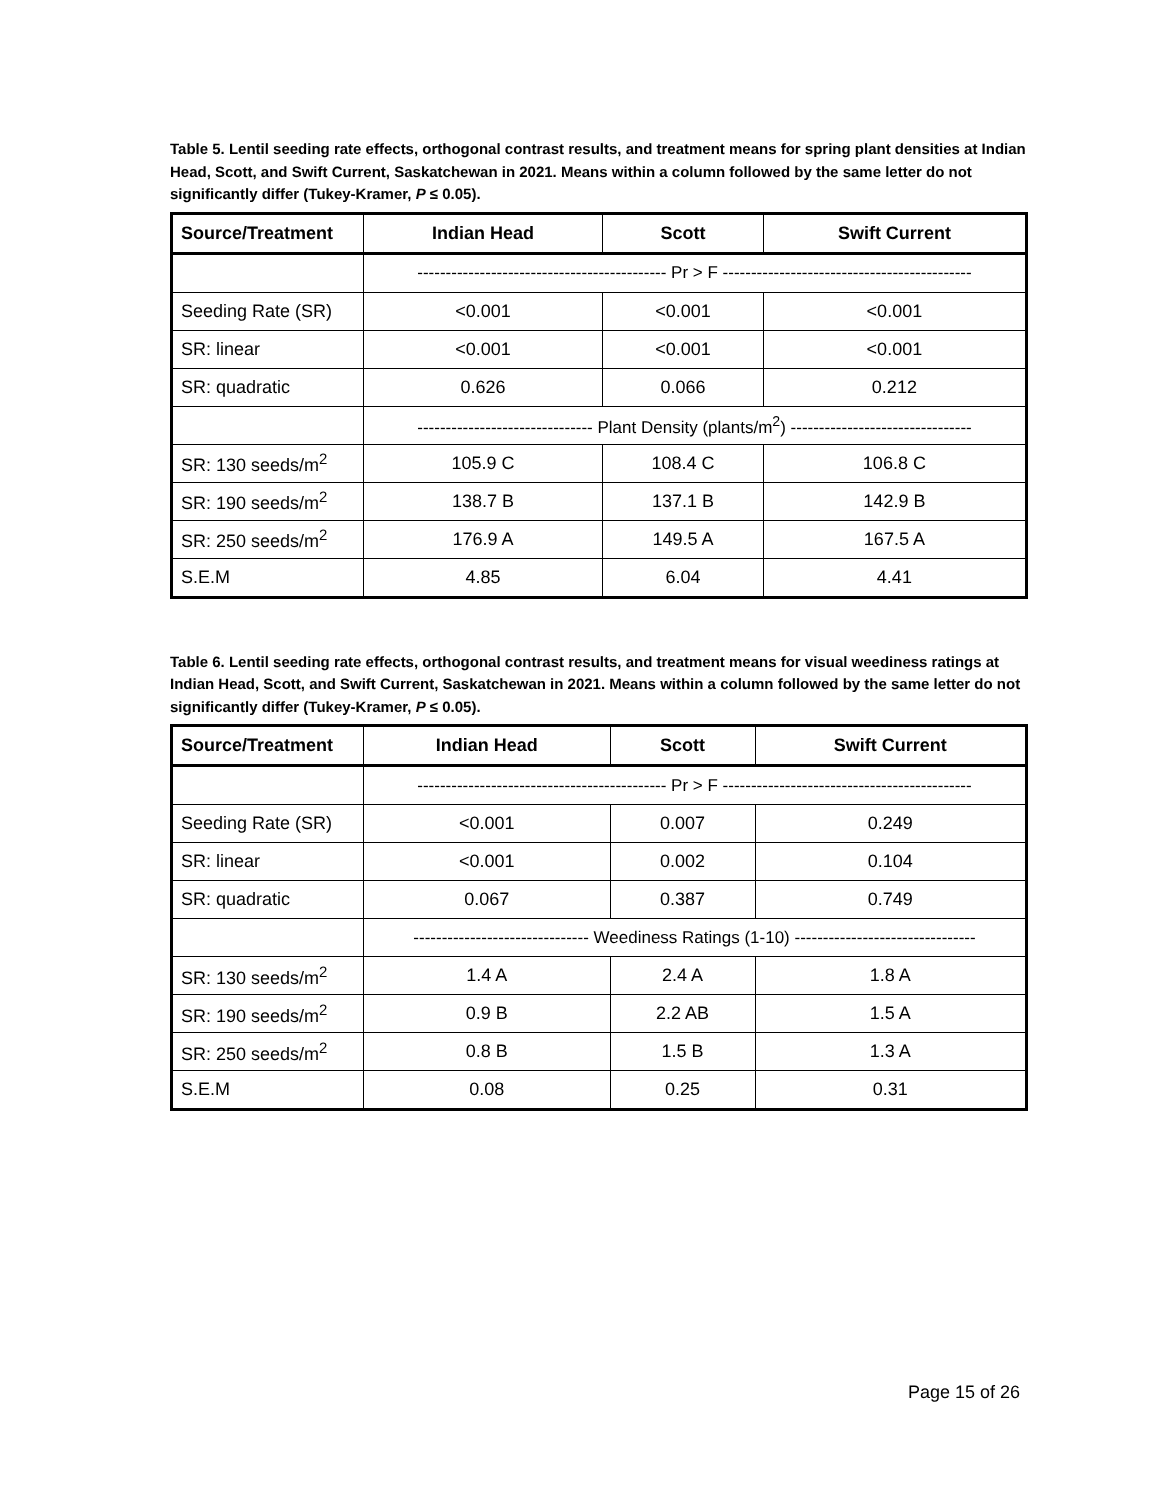Table 5. Lentil seeding rate effects, orthogonal contrast results, and treatment means for spring plant densities at Indian Head, Scott, and Swift Current, Saskatchewan in 2021. Means within a column followed by the same letter do not significantly differ (Tukey-Kramer, P ≤ 0.05).
| Source/Treatment | Indian Head | Scott | Swift Current |
| --- | --- | --- | --- |
| | -------------------------------------------- Pr > F -------------------------------------------- | | |
| Seeding Rate (SR) | <0.001 | <0.001 | <0.001 |
| SR: linear | <0.001 | <0.001 | <0.001 |
| SR: quadratic | 0.626 | 0.066 | 0.212 |
| | ------------------------------- Plant Density (plants/m<sup>2</sup>) -------------------------------- | | |
| SR: 130 seeds/m<sup>2</sup> | 105.9 C | 108.4 C | 106.8 C |
| SR: 190 seeds/m<sup>2</sup> | 138.7 B | 137.1 B | 142.9 B |
| SR: 250 seeds/m<sup>2</sup> | 176.9 A | 149.5 A | 167.5 A |
| S.E.M | 4.85 | 6.04 | 4.41 |
Table 6. Lentil seeding rate effects, orthogonal contrast results, and treatment means for visual weediness ratings at Indian Head, Scott, and Swift Current, Saskatchewan in 2021. Means within a column followed by the same letter do not significantly differ (Tukey-Kramer, P ≤ 0.05).
| Source/Treatment | Indian Head | Scott | Swift Current |
| --- | --- | --- | --- |
| | -------------------------------------------- Pr > F -------------------------------------------- | | |
| Seeding Rate (SR) | <0.001 | 0.007 | 0.249 |
| SR: linear | <0.001 | 0.002 | 0.104 |
| SR: quadratic | 0.067 | 0.387 | 0.749 |
| | ------------------------------- Weediness Ratings (1-10) -------------------------------- | | |
| SR: 130 seeds/m<sup>2</sup> | 1.4 A | 2.4 A | 1.8 A |
| SR: 190 seeds/m<sup>2</sup> | 0.9 B | 2.2 AB | 1.5 A |
| SR: 250 seeds/m<sup>2</sup> | 0.8 B | 1.5 B | 1.3 A |
| S.E.M | 0.08 | 0.25 | 0.31 |
Page 15 of 26